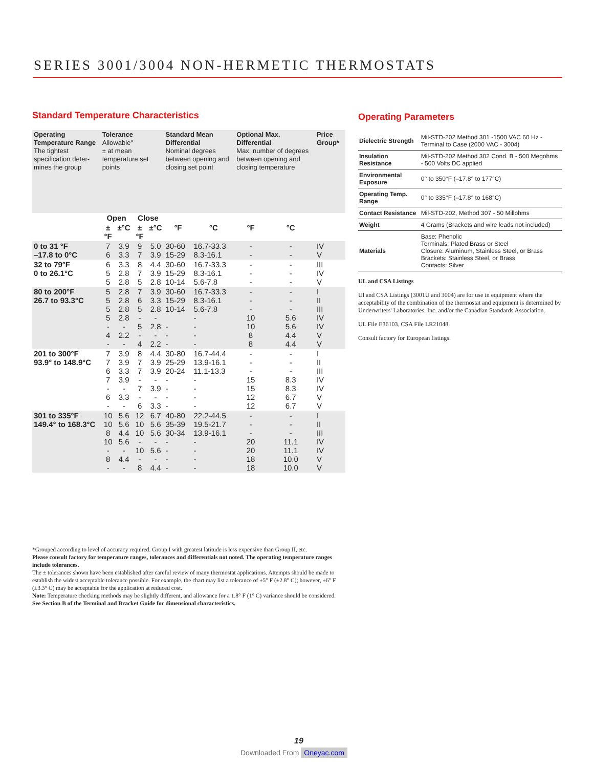SERIES 3001/3004 NON-HERMETIC THERMOSTATS
Standard Temperature Characteristics
| Operating Temperature Range The tightest specification deter-mines the group | Tolerance Allowable° ± at mean temperature set points | | | | Standard Mean Differential Nominal degrees between opening and closing set point | | Optional Max. Differential Max. number of degrees between opening and closing temperature | | Price Group* |
| | Open | | Close | | | | | | |
| | ±°F | ±°C | ±°F | ±°C | °F | °C | °F | °C | |
| 0 to 31 °F –17.8 to 0°C | 7 6 | 3.9 3.3 | 9 7 | 5.0 3.9 | 30-60 15-29 | 16.7-33.3 8.3-16.1 | - - | - - | IV V |
| 32 to 79°F 0 to 26.1°C | 6 5 5 | 3.3 2.8 2.8 | 8 7 5 | 4.4 3.9 2.8 | 30-60 15-29 10-14 | 16.7-33.3 8.3-16.1 5.6-7.8 | - - - | - - - | III IV V |
| 80 to 200°F 26.7 to 93.3°C | 5 5 5 5 - 4 - | 2.8 2.8 2.8 2.8 - 2.2 - | 7 6 5 - 5 - 4 | 3.9 3.3 2.8 - 2.8 - 2.2 | 30-60 15-29 10-14 - - - | 16.7-33.3 8.3-16.1 5.6-7.8 - - - - | - - - 10 10 8 8 | - - - 5.6 5.6 4.4 4.4 | I II III IV IV V V |
| 201 to 300°F 93.9° to 148.9°C | 7 7 6 7 - 6 - | 3.9 3.9 3.3 3.9 - 3.3 - | 8 7 7 - 7 - 6 | 4.4 3.9 3.9 - 3.9 - 3.3 | 30-80 25-29 20-24 - - - - | 16.7-44.4 13.9-16.1 11.1-13.3 - - - - | - - - 15 15 12 12 | - - - 8.3 8.3 6.7 6.7 | I II III IV IV V V |
| 301 to 335°F 149.4° to 168.3°C | 10 10 8 10 - 8 - | 5.6 5.6 4.4 5.6 - 4.4 - | 12 10 10 - 10 - 8 | 6.7 5.6 5.6 - 5.6 - 4.4 | 40-80 35-39 30-34 - - - - | 22.2-44.5 19.5-21.7 13.9-16.1 - - - - | - - - 20 20 18 18 | - - - 11.1 11.1 10.0 10.0 | I II III IV IV V V |
Operating Parameters
| Dielectric Strength | Mil-STD-202 Method 301 -1500 VAC 60 Hz - Terminal to Case (2000 VAC - 3004) |
| Insulation Resistance | Mil-STD-202 Method 302 Cond. B - 500 Megohms - 500 Volts DC applied |
| Environmental Exposure | 0° to 350°F (–17.8° to 177°C) |
| Operating Temp. Range | 0° to 335°F (–17.8° to 168°C) |
| Contact Resistance | Mil-STD-202, Method 307 - 50 Millohms |
| Weight | 4 Grams (Brackets and wire leads not included) |
| Materials | Base: Phenolic Terminals: Plated Brass or Steel Closure: Aluminum, Stainless Steel, or Brass Brackets: Stainless Steel, or Brass Contacts: Silver |
UL and CSA Listings
Ul and CSA Listings (3001U and 3004) are for use in equipment where the acceptability of the combination of the thermostat and equipment is determined by Underwriters' Laboratories, Inc. and/or the Canadian Standards Association.
UL File E36103, CSA File LR21048.
Consult factory for European listings.
*Grouped according to level of accuracy required. Group I with greatest latitude is less expensive than Group II, etc.
Please consult factory for temperature ranges, tolerances and differentials not noted. The operating temperature ranges include tolerances.
The ± tolerances shown have been established after careful review of many thermostat applications. Attempts should be made to establish the widest acceptable tolerance possible. For example, the chart may list a tolerance of ±5° F (±2.8° C); however, ±6° F (±3.3° C) may be acceptable for the application at reduced cost.
Note: Temperature checking methods may be slightly different, and allowance for a 1.8° F (1° C) variance should be considered.
See Section B of the Terminal and Bracket Guide for dimensional characteristics.
19
Downloaded From Oneyac.com